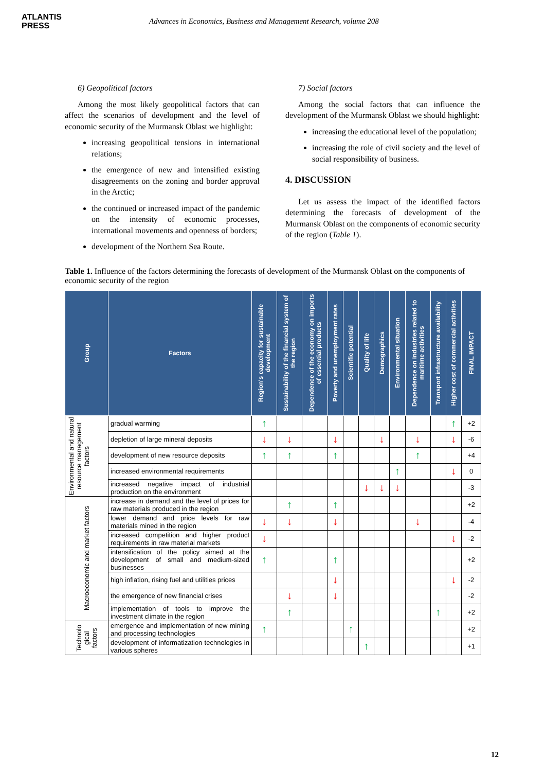ATLANTIS
PRESS
Advances in Economics, Business and Management Research, volume 208
6) Geopolitical factors
Among the most likely geopolitical factors that can affect the scenarios of development and the level of economic security of the Murmansk Oblast we highlight:
increasing geopolitical tensions in international relations;
the emergence of new and intensified existing disagreements on the zoning and border approval in the Arctic;
the continued or increased impact of the pandemic on the intensity of economic processes, international movements and openness of borders;
development of the Northern Sea Route.
7) Social factors
Among the social factors that can influence the development of the Murmansk Oblast we should highlight:
increasing the educational level of the population;
increasing the role of civil society and the level of social responsibility of business.
4. DISCUSSION
Let us assess the impact of the identified factors determining the forecasts of development of the Murmansk Oblast on the components of economic security of the region (Table 1).
Table 1. Influence of the factors determining the forecasts of development of the Murmansk Oblast on the components of economic security of the region
| Group | Factors | Region's capacity for sustainable development | Sustainability of the financial system of the region | Dependence of the economy on imports of essential products | Poverty and unemployment rates | Scientific potential | Quality of life | Demographics | Environmental situation | Dependence on industries related to maritime activities | Transport infrastructure availability | Higher cost of commercial activities | FINAL IMPACT |
| --- | --- | --- | --- | --- | --- | --- | --- | --- | --- | --- | --- | --- | --- |
| Environmental and natural resource management factors | gradual warming | ↑ | | | | | | | | | | ↑ | +2 |
| | depletion of large mineral deposits | ↓ | ↓ | | ↓ | | | ↓ | | ↓ | | ↓ | -6 |
| | development of new resource deposits | ↑ | ↑ | | ↑ | | | | | ↑ | | | +4 |
| | increased environmental requirements | | | | | | | | ↑ | | | ↓ | 0 |
| | increased negative impact of industrial production on the environment | | | | | | ↓ | ↓ | ↓ | | | | -3 |
| Macroeconomic and market factors | increase in demand and the level of prices for raw materials produced in the region | | ↑ | | ↑ | | | | | | | | +2 |
| | lower demand and price levels for raw materials mined in the region | ↓ | ↓ | | ↓ | | | | | ↓ | | | -4 |
| | increased competition and higher product requirements in raw material markets | ↓ | | | | | | | | | | ↓ | -2 |
| | intensification of the policy aimed at the development of small and medium-sized businesses | ↑ | | | ↑ | | | | | | | | +2 |
| | high inflation, rising fuel and utilities prices | | | | ↓ | | | | | | | ↓ | -2 |
| | the emergence of new financial crises | | ↓ | | ↓ | | | | | | | | -2 |
| | implementation of tools to improve the investment climate in the region | | ↑ | | | | | | | | ↑ | | +2 |
| Technolo gical factors | emergence and implementation of new mining and processing technologies | ↑ | | | | ↑ | | | | | | | +2 |
| | development of informatization technologies in various spheres | | | | | | ↑ | | | | | | +1 |
12